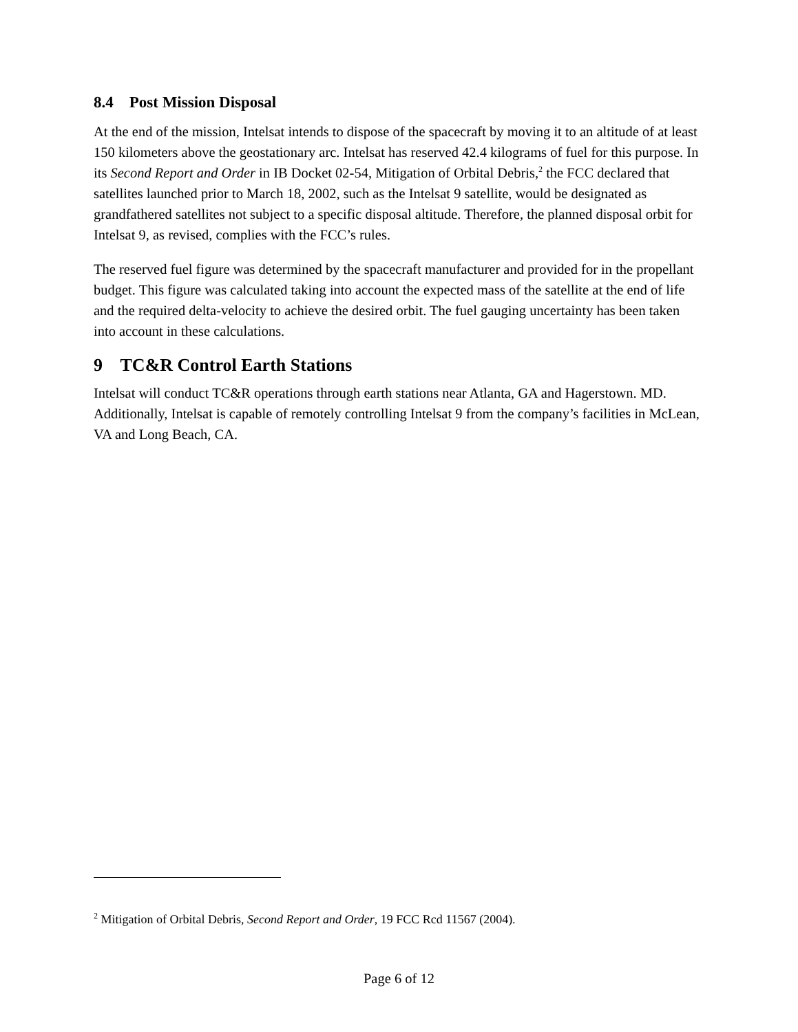8.4 Post Mission Disposal
At the end of the mission, Intelsat intends to dispose of the spacecraft by moving it to an altitude of at least 150 kilometers above the geostationary arc. Intelsat has reserved 42.4 kilograms of fuel for this purpose. In its Second Report and Order in IB Docket 02-54, Mitigation of Orbital Debris,<sup>2</sup> the FCC declared that satellites launched prior to March 18, 2002, such as the Intelsat 9 satellite, would be designated as grandfathered satellites not subject to a specific disposal altitude. Therefore, the planned disposal orbit for Intelsat 9, as revised, complies with the FCC’s rules.
The reserved fuel figure was determined by the spacecraft manufacturer and provided for in the propellant budget. This figure was calculated taking into account the expected mass of the satellite at the end of life and the required delta-velocity to achieve the desired orbit. The fuel gauging uncertainty has been taken into account in these calculations.
9 TC&R Control Earth Stations
Intelsat will conduct TC&R operations through earth stations near Atlanta, GA and Hagerstown. MD. Additionally, Intelsat is capable of remotely controlling Intelsat 9 from the company’s facilities in McLean, VA and Long Beach, CA.
<sup>2</sup> Mitigation of Orbital Debris, Second Report and Order, 19 FCC Rcd 11567 (2004).
Page 6 of 12